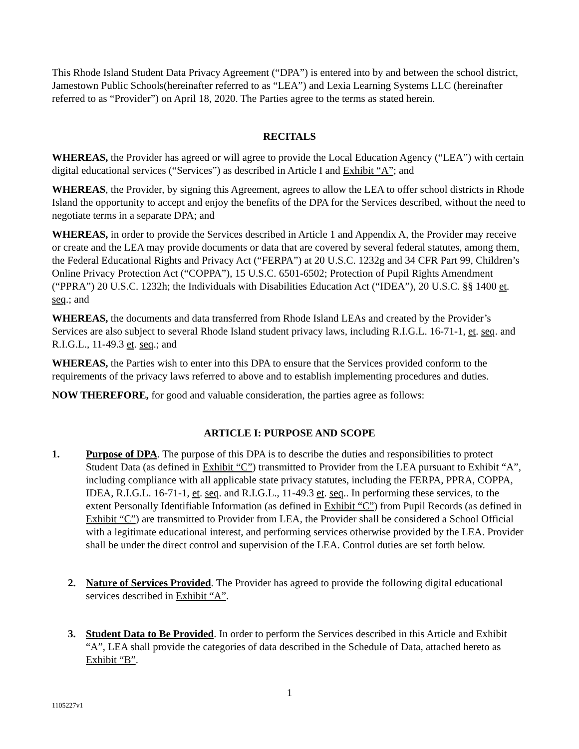This Rhode Island Student Data Privacy Agreement (“DPA”) is entered into by and between the school district, Jamestown Public Schools(hereinafter referred to as “LEA”) and Lexia Learning Systems LLC (hereinafter referred to as “Provider”) on April 18, 2020. The Parties agree to the terms as stated herein.
RECITALS
WHEREAS, the Provider has agreed or will agree to provide the Local Education Agency (“LEA”) with certain digital educational services (“Services”) as described in Article I and Exhibit “A”; and
WHEREAS, the Provider, by signing this Agreement, agrees to allow the LEA to offer school districts in Rhode Island the opportunity to accept and enjoy the benefits of the DPA for the Services described, without the need to negotiate terms in a separate DPA; and
WHEREAS, in order to provide the Services described in Article 1 and Appendix A, the Provider may receive or create and the LEA may provide documents or data that are covered by several federal statutes, among them, the Federal Educational Rights and Privacy Act (“FERPA”) at 20 U.S.C. 1232g and 34 CFR Part 99, Children’s Online Privacy Protection Act (“COPPA”), 15 U.S.C. 6501-6502; Protection of Pupil Rights Amendment (“PPRA”) 20 U.S.C. 1232h; the Individuals with Disabilities Education Act (“IDEA”), 20 U.S.C. §§ 1400 et. seq.; and
WHEREAS, the documents and data transferred from Rhode Island LEAs and created by the Provider’s Services are also subject to several Rhode Island student privacy laws, including R.I.G.L. 16-71-1, et. seq. and R.I.G.L., 11-49.3 et. seq.; and
WHEREAS, the Parties wish to enter into this DPA to ensure that the Services provided conform to the requirements of the privacy laws referred to above and to establish implementing procedures and duties.
NOW THEREFORE, for good and valuable consideration, the parties agree as follows:
ARTICLE I: PURPOSE AND SCOPE
1. Purpose of DPA. The purpose of this DPA is to describe the duties and responsibilities to protect Student Data (as defined in Exhibit “C”) transmitted to Provider from the LEA pursuant to Exhibit “A”, including compliance with all applicable state privacy statutes, including the FERPA, PPRA, COPPA, IDEA, R.I.G.L. 16-71-1, et. seq. and R.I.G.L., 11-49.3 et. seq.. In performing these services, to the extent Personally Identifiable Information (as defined in Exhibit “C”) from Pupil Records (as defined in Exhibit “C”) are transmitted to Provider from LEA, the Provider shall be considered a School Official with a legitimate educational interest, and performing services otherwise provided by the LEA. Provider shall be under the direct control and supervision of the LEA. Control duties are set forth below.
2. Nature of Services Provided. The Provider has agreed to provide the following digital educational services described in Exhibit “A”.
3. Student Data to Be Provided. In order to perform the Services described in this Article and Exhibit “A”, LEA shall provide the categories of data described in the Schedule of Data, attached hereto as Exhibit “B”.
1
1105227v1